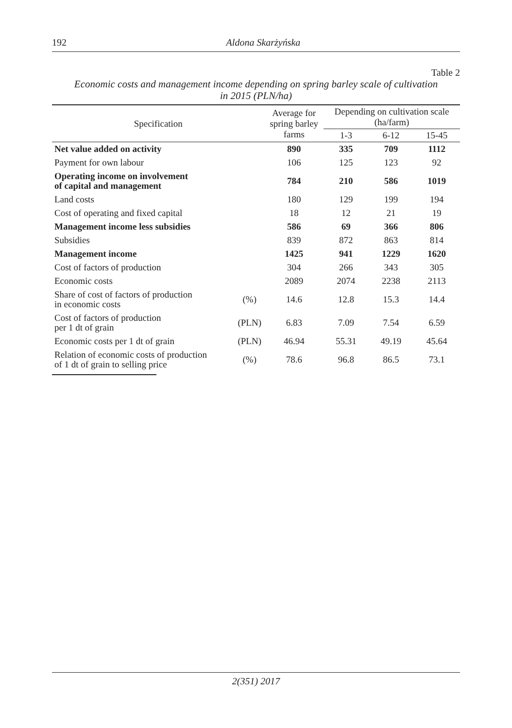192
Aldona Skarżyńska
Table 2
Economic costs and management income depending on spring barley scale of cultivation
in 2015 (PLN/ha)
| Specification | | Average for spring barley farms | Depending on cultivation scale (ha/farm) | | |
| --- | --- | --- | --- | --- | --- |
| | | | 1-3 | 6-12 | 15-45 |
| Net value added on activity | | 890 | 335 | 709 | 1112 |
| Payment for own labour | | 106 | 125 | 123 | 92 |
| Operating income on involvement of capital and management | | 784 | 210 | 586 | 1019 |
| Land costs | | 180 | 129 | 199 | 194 |
| Cost of operating and fixed capital | | 18 | 12 | 21 | 19 |
| Management income less subsidies | | 586 | 69 | 366 | 806 |
| Subsidies | | 839 | 872 | 863 | 814 |
| Management income | | 1425 | 941 | 1229 | 1620 |
| Cost of factors of production | | 304 | 266 | 343 | 305 |
| Economic costs | | 2089 | 2074 | 2238 | 2113 |
| Share of cost of factors of production in economic costs | (%) | 14.6 | 12.8 | 15.3 | 14.4 |
| Cost of factors of production per 1 dt of grain | (PLN) | 6.83 | 7.09 | 7.54 | 6.59 |
| Economic costs per 1 dt of grain | (PLN) | 46.94 | 55.31 | 49.19 | 45.64 |
| Relation of economic costs of production of 1 dt of grain to selling price | (%) | 78.6 | 96.8 | 86.5 | 73.1 |
2(351) 2017